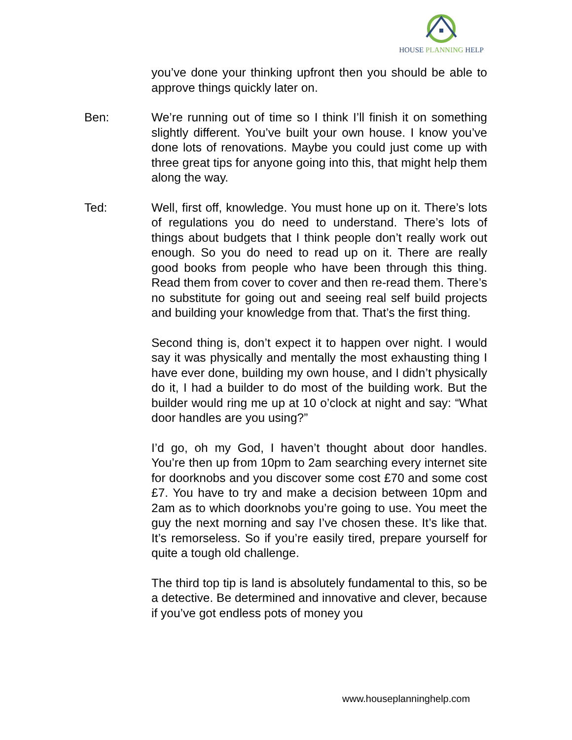HOUSE PLANNING HELP
you’ve done your thinking upfront then you should be able to approve things quickly later on.
Ben: We’re running out of time so I think I’ll finish it on something slightly different. You’ve built your own house. I know you’ve done lots of renovations. Maybe you could just come up with three great tips for anyone going into this, that might help them along the way.
Ted: Well, first off, knowledge. You must hone up on it. There’s lots of regulations you do need to understand. There’s lots of things about budgets that I think people don’t really work out enough. So you do need to read up on it. There are really good books from people who have been through this thing. Read them from cover to cover and then re-read them. There’s no substitute for going out and seeing real self build projects and building your knowledge from that. That’s the first thing.
Second thing is, don’t expect it to happen over night. I would say it was physically and mentally the most exhausting thing I have ever done, building my own house, and I didn’t physically do it, I had a builder to do most of the building work. But the builder would ring me up at 10 o’clock at night and say: “What door handles are you using?”
I’d go, oh my God, I haven’t thought about door handles. You’re then up from 10pm to 2am searching every internet site for doorknobs and you discover some cost £70 and some cost £7. You have to try and make a decision between 10pm and 2am as to which doorknobs you’re going to use. You meet the guy the next morning and say I’ve chosen these. It’s like that. It’s remorseless. So if you’re easily tired, prepare yourself for quite a tough old challenge.
The third top tip is land is absolutely fundamental to this, so be a detective. Be determined and innovative and clever, because if you’ve got endless pots of money you
www.houseplanninghelp.com